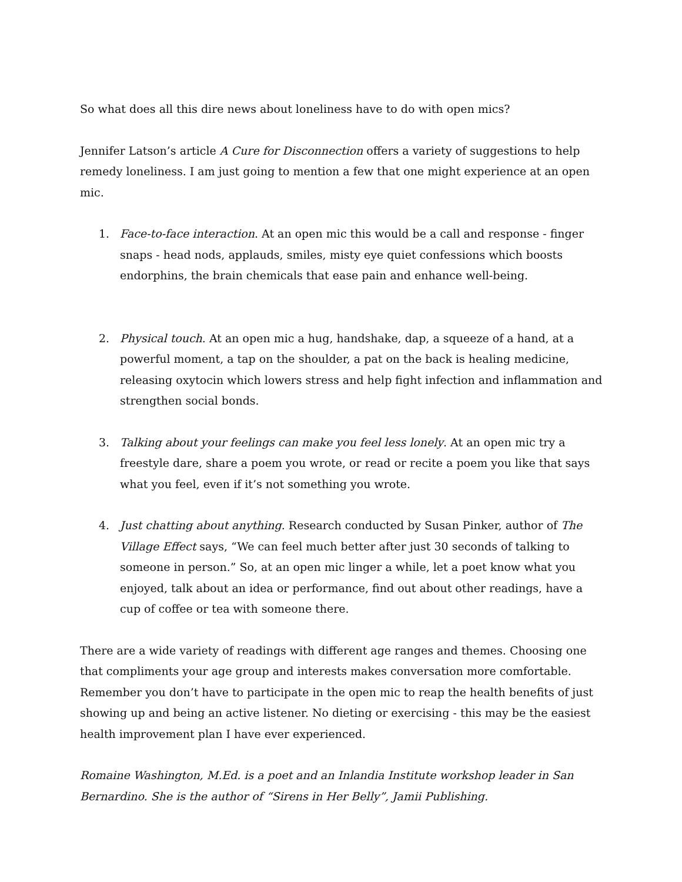So what does all this dire news about loneliness have to do with open mics?
Jennifer Latson’s article A Cure for Disconnection offers a variety of suggestions to help remedy loneliness. I am just going to mention a few that one might experience at an open mic.
1. Face-to-face interaction. At an open mic this would be a call and response - finger snaps - head nods, applauds, smiles, misty eye quiet confessions which boosts endorphins, the brain chemicals that ease pain and enhance well-being.
2. Physical touch. At an open mic a hug, handshake, dap, a squeeze of a hand, at a powerful moment, a tap on the shoulder, a pat on the back is healing medicine, releasing oxytocin which lowers stress and help fight infection and inflammation and strengthen social bonds.
3. Talking about your feelings can make you feel less lonely. At an open mic try a freestyle dare, share a poem you wrote, or read or recite a poem you like that says what you feel, even if it’s not something you wrote.
4. Just chatting about anything. Research conducted by Susan Pinker, author of The Village Effect says, “We can feel much better after just 30 seconds of talking to someone in person.” So, at an open mic linger a while, let a poet know what you enjoyed, talk about an idea or performance, find out about other readings, have a cup of coffee or tea with someone there.
There are a wide variety of readings with different age ranges and themes. Choosing one that compliments your age group and interests makes conversation more comfortable. Remember you don’t have to participate in the open mic to reap the health benefits of just showing up and being an active listener. No dieting or exercising - this may be the easiest health improvement plan I have ever experienced.
Romaine Washington, M.Ed. is a poet and an Inlandia Institute workshop leader in San Bernardino. She is the author of “Sirens in Her Belly”, Jamii Publishing.